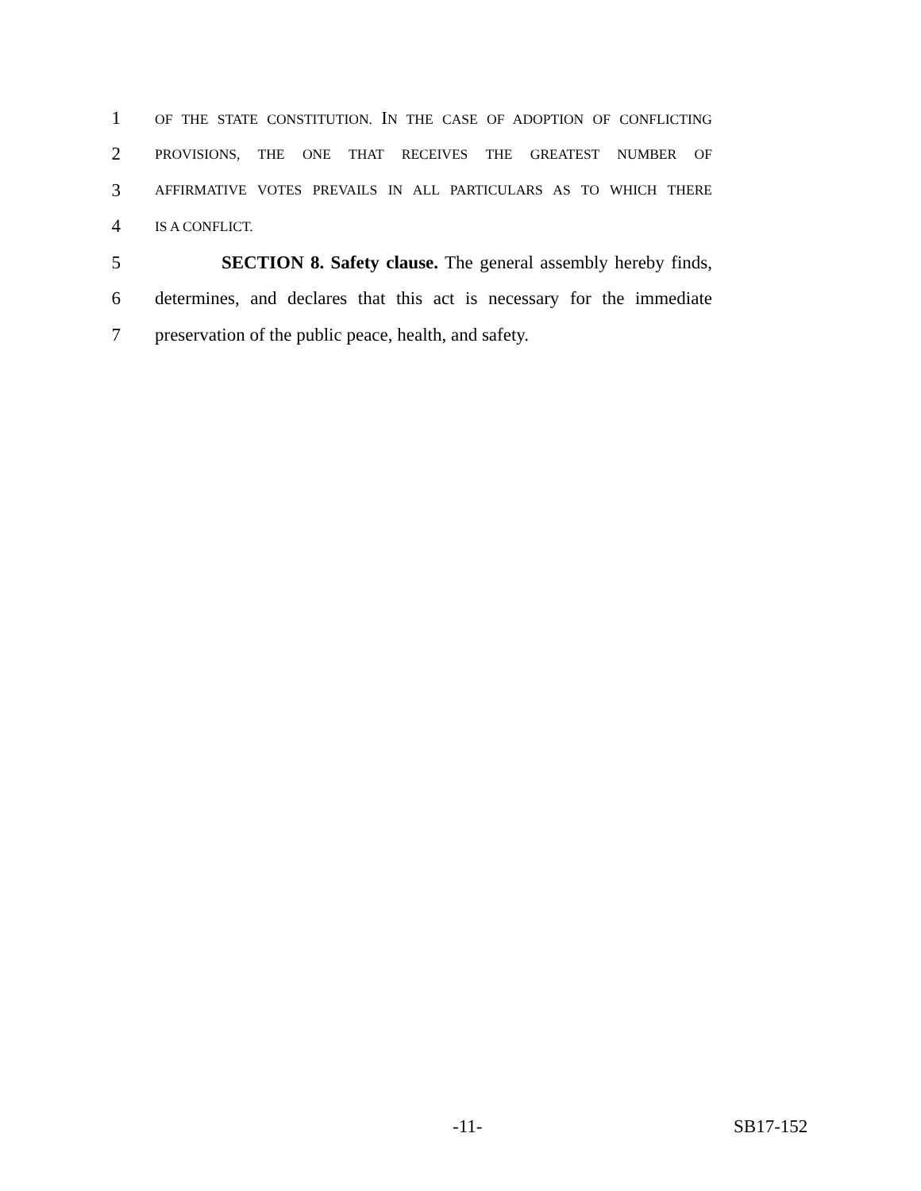1 OF THE STATE CONSTITUTION. IN THE CASE OF ADOPTION OF CONFLICTING
2 PROVISIONS, THE ONE THAT RECEIVES THE GREATEST NUMBER OF
3 AFFIRMATIVE VOTES PREVAILS IN ALL PARTICULARS AS TO WHICH THERE
4 IS A CONFLICT.
5 SECTION 8. Safety clause. The general assembly hereby finds,
6 determines, and declares that this act is necessary for the immediate
7 preservation of the public peace, health, and safety.
-11- SB17-152